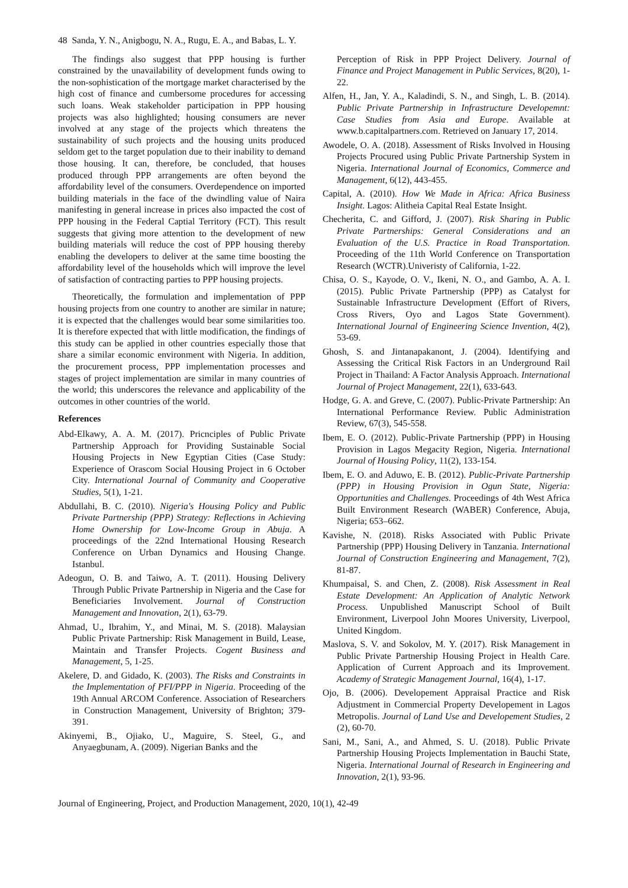48 Sanda, Y. N., Anigbogu, N. A., Rugu, E. A., and Babas, L. Y.
The findings also suggest that PPP housing is further constrained by the unavailability of development funds owing to the non-sophistication of the mortgage market characterised by the high cost of finance and cumbersome procedures for accessing such loans. Weak stakeholder participation in PPP housing projects was also highlighted; housing consumers are never involved at any stage of the projects which threatens the sustainability of such projects and the housing units produced seldom get to the target population due to their inability to demand those housing. It can, therefore, be concluded, that houses produced through PPP arrangements are often beyond the affordability level of the consumers. Overdependence on imported building materials in the face of the dwindling value of Naira manifesting in general increase in prices also impacted the cost of PPP housing in the Federal Captial Territory (FCT). This result suggests that giving more attention to the development of new building materials will reduce the cost of PPP housing thereby enabling the developers to deliver at the same time boosting the affordability level of the households which will improve the level of satisfaction of contracting parties to PPP housing projects.
Theoretically, the formulation and implementation of PPP housing projects from one country to another are similar in nature; it is expected that the challenges would bear some similarities too. It is therefore expected that with little modification, the findings of this study can be applied in other countries especially those that share a similar economic environment with Nigeria. In addition, the procurement process, PPP implementation processes and stages of project implementation are similar in many countries of the world; this underscores the relevance and applicability of the outcomes in other countries of the world.
References
Abd-Elkawy, A. A. M. (2017). Pricnciples of Public Private Partnership Approach for Providing Sustainable Social Housing Projects in New Egyptian Cities (Case Study: Experience of Orascom Social Housing Project in 6 October City. International Journal of Community and Cooperative Studies, 5(1), 1-21.
Abdullahi, B. C. (2010). Nigeria's Housing Policy and Public Private Partnership (PPP) Strategy: Reflections in Achieving Home Ownership for Low-Income Group in Abuja. A proceedings of the 22nd International Housing Research Conference on Urban Dynamics and Housing Change. Istanbul.
Adeogun, O. B. and Taiwo, A. T. (2011). Housing Delivery Through Public Private Partnership in Nigeria and the Case for Beneficiaries Involvement. Journal of Construction Management and Innovation, 2(1), 63-79.
Ahmad, U., Ibrahim, Y., and Minai, M. S. (2018). Malaysian Public Private Partnership: Risk Management in Build, Lease, Maintain and Transfer Projects. Cogent Business and Management, 5, 1-25.
Akelere, D. and Gidado, K. (2003). The Risks and Constraints in the Implementation of PFI/PPP in Nigeria. Proceeding of the 19th Annual ARCOM Conference. Association of Researchers in Construction Management, University of Brighton; 379-391.
Akinyemi, B., Ojiako, U., Maguire, S. Steel, G., and Anyaegbunam, A. (2009). Nigerian Banks and the
Perception of Risk in PPP Project Delivery. Journal of Finance and Project Management in Public Services, 8(20), 1-22.
Alfen, H., Jan, Y. A., Kaladindi, S. N., and Singh, L. B. (2014). Public Private Partnership in Infrastructure Developemnt: Case Studies from Asia and Europe. Available at www.b.capitalpartners.com. Retrieved on January 17, 2014.
Awodele, O. A. (2018). Assessment of Risks Involved in Housing Projects Procured using Public Private Partnership System in Nigeria. International Journal of Economics, Commerce and Management, 6(12), 443-455.
Capital, A. (2010). How We Made in Africa: Africa Business Insight. Lagos: Alitheia Capital Real Estate Insight.
Checherita, C. and Gifford, J. (2007). Risk Sharing in Public Private Partnerships: General Considerations and an Evaluation of the U.S. Practice in Road Transportation. Proceeding of the 11th World Conference on Transportation Research (WCTR).Univeristy of California, 1-22.
Chisa, O. S., Kayode, O. V., Ikeni, N. O., and Gambo, A. A. I. (2015). Public Private Partnership (PPP) as Catalyst for Sustainable Infrastructure Development (Effort of Rivers, Cross Rivers, Oyo and Lagos State Government). International Journal of Engineering Science Invention, 4(2), 53-69.
Ghosh, S. and Jintanapakanont, J. (2004). Identifying and Assessing the Critical Risk Factors in an Underground Rail Project in Thailand: A Factor Analysis Approach. International Journal of Project Management, 22(1), 633-643.
Hodge, G. A. and Greve, C. (2007). Public-Private Partnership: An International Performance Review. Public Administration Review, 67(3), 545-558.
Ibem, E. O. (2012). Public-Private Partnership (PPP) in Housing Provision in Lagos Megacity Region, Nigeria. International Journal of Housing Policy, 11(2), 133-154.
Ibem, E. O. and Aduwo, E. B. (2012). Public-Private Partnership (PPP) in Housing Provision in Ogun State, Nigeria: Opportunities and Challenges. Proceedings of 4th West Africa Built Environment Research (WABER) Conference, Abuja, Nigeria; 653–662.
Kavishe, N. (2018). Risks Associated with Public Private Partnership (PPP) Housing Delivery in Tanzania. International Journal of Construction Engineering and Management, 7(2), 81-87.
Khumpaisal, S. and Chen, Z. (2008). Risk Assessment in Real Estate Development: An Application of Analytic Network Process. Unpublished Manuscript School of Built Environment, Liverpool John Moores University, Liverpool, United Kingdom.
Maslova, S. V. and Sokolov, M. Y. (2017). Risk Management in Public Private Partnership Housing Project in Health Care. Application of Current Approach and its Improvement. Academy of Strategic Management Journal, 16(4), 1-17.
Ojo, B. (2006). Developement Appraisal Practice and Risk Adjustment in Commercial Property Developement in Lagos Metropolis. Journal of Land Use and Developement Studies, 2 (2), 60-70.
Sani, M., Sani, A., and Ahmed, S. U. (2018). Public Private Partnership Housing Projects Implementation in Bauchi State, Nigeria. International Journal of Research in Engineering and Innovation, 2(1), 93-96.
Journal of Engineering, Project, and Production Management, 2020, 10(1), 42-49